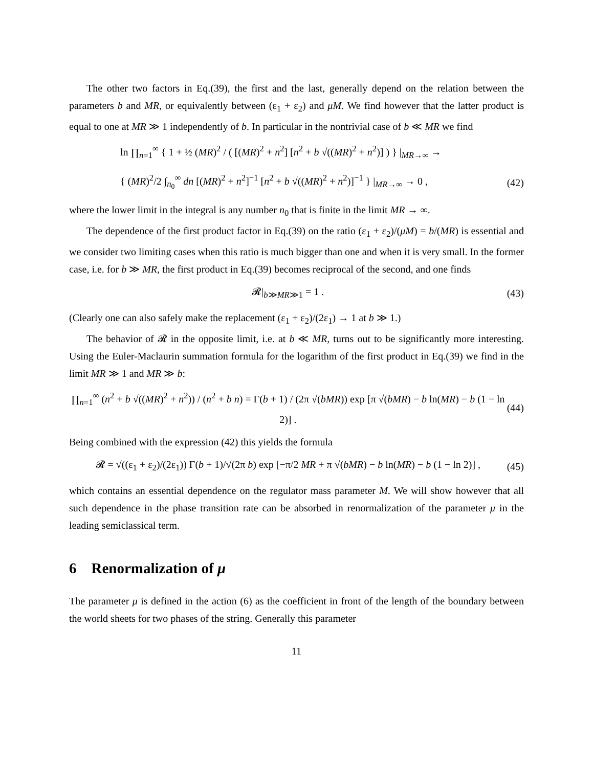The other two factors in Eq.(39), the first and the last, generally depend on the relation between the parameters b and MR, or equivalently between (ε<sub>1</sub> + ε<sub>2</sub>) and μM. We find however that the latter product is equal to one at MR ≫ 1 independently of b. In particular in the nontrivial case of b ≪ MR we find
ln ∏<sub>n=1</sub><sup>∞</sup> { 1 + ½ (MR)<sup>2</sup> / ( [(MR)<sup>2</sup> + n<sup>2</sup>] [n<sup>2</sup> + b √((MR)<sup>2</sup> + n<sup>2</sup>)] ) } |<sub>MR→∞</sub> →
{ (MR)<sup>2</sup>/2 ∫<sub>n<sub>0</sub></sub><sup>∞</sup> dn [(MR)<sup>2</sup> + n<sup>2</sup>]<sup>−1</sup> [n<sup>2</sup> + b √((MR)<sup>2</sup> + n<sup>2</sup>)]<sup>−1</sup> } |<sub>MR→∞</sub> → 0 , (42)
where the lower limit in the integral is any number n<sub>0</sub> that is finite in the limit MR → ∞.
The dependence of the first product factor in Eq.(39) on the ratio (ε<sub>1</sub> + ε<sub>2</sub>)/(μM) = b/(MR) is essential and we consider two limiting cases when this ratio is much bigger than one and when it is very small. In the former case, i.e. for b ≫ MR, the first product in Eq.(39) becomes reciprocal of the second, and one finds
𝓡|<sub>b≫MR≫1</sub> = 1 . (43)
(Clearly one can also safely make the replacement (ε<sub>1</sub> + ε<sub>2</sub>)/(2ε<sub>1</sub>) → 1 at b ≫ 1.)
The behavior of 𝓡 in the opposite limit, i.e. at b ≪ MR, turns out to be significantly more interesting. Using the Euler-Maclaurin summation formula for the logarithm of the first product in Eq.(39) we find in the limit MR ≫ 1 and MR ≫ b:
∏<sub>n=1</sub><sup>∞</sup> (n<sup>2</sup> + b √((MR)<sup>2</sup> + n<sup>2</sup>)) / (n<sup>2</sup> + b n) = Γ(b + 1) / (2π √(bMR)) exp [π √(bMR) − b ln(MR) − b (1 − ln 2)] . (44)
Being combined with the expression (42) this yields the formula
𝓡 = √((ε<sub>1</sub> + ε<sub>2</sub>)/(2ε<sub>1</sub>)) Γ(b + 1)/√(2π b) exp [−π/2 MR + π √(bMR) − b ln(MR) − b (1 − ln 2)] , (45)
which contains an essential dependence on the regulator mass parameter M. We will show however that all such dependence in the phase transition rate can be absorbed in renormalization of the parameter μ in the leading semiclassical term.
6 Renormalization of μ
The parameter μ is defined in the action (6) as the coefficient in front of the length of the boundary between the world sheets for two phases of the string. Generally this parameter
11